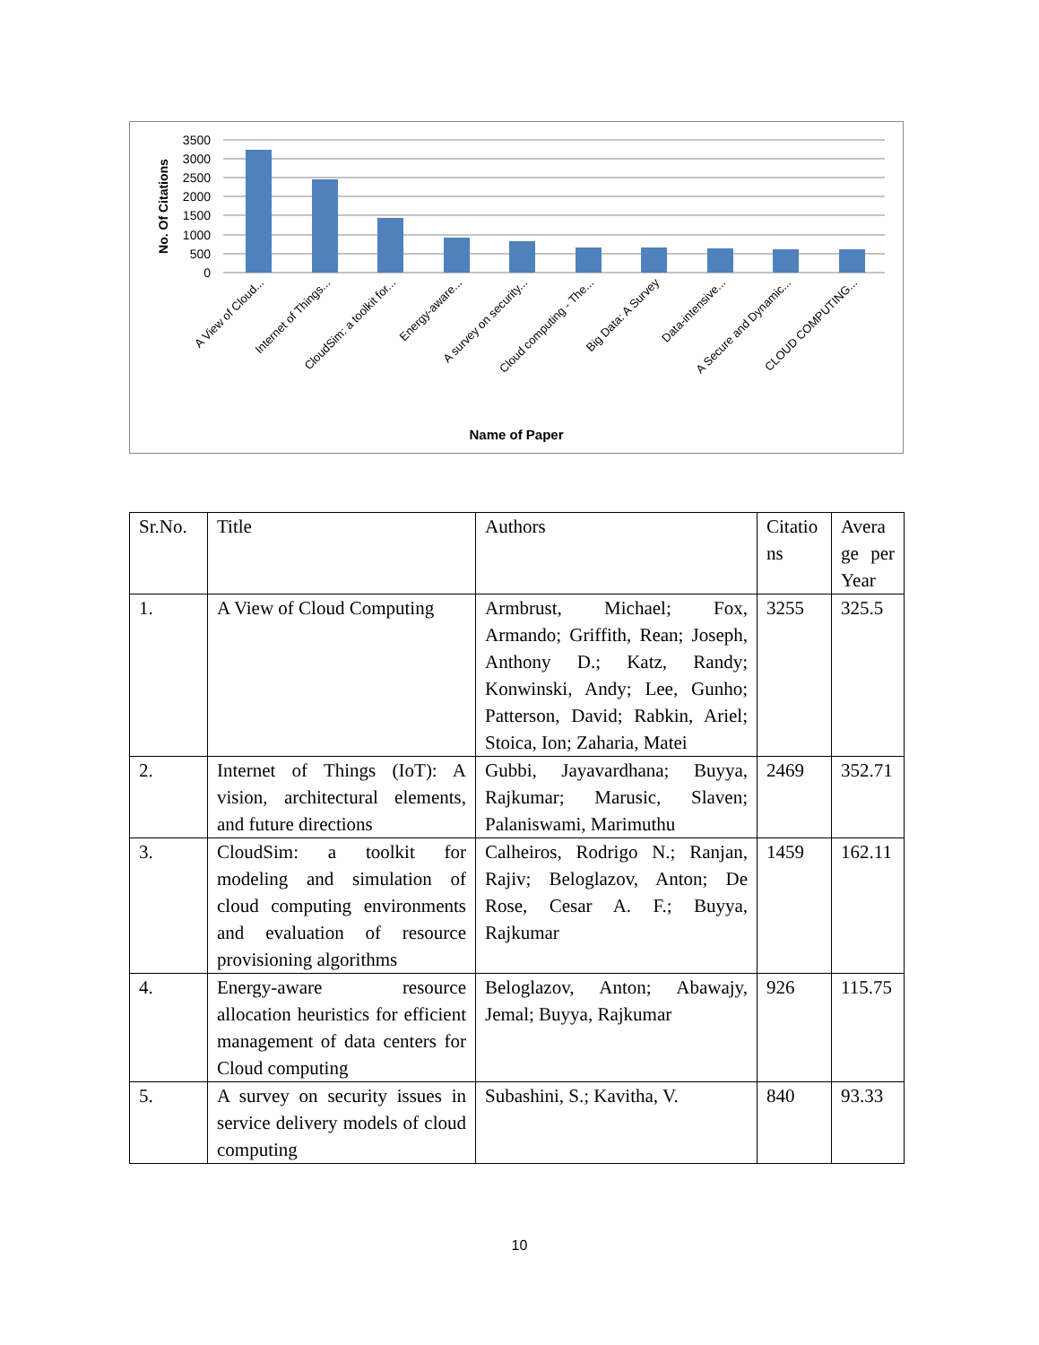3500
3000
2500
2000
1500
1000
500
0
No. Of Citations
A View of Cloud...
Internet of Things...
CloudSim: a toolkit for...
Energy-aware...
A survey on security...
Cloud computing - The...
Big Data: A Survey
Data-intensive...
A Secure and Dynamic...
CLOUD COMPUTING...
Name of Paper
| Sr.No. | Title | Authors | Citatio ns | Avera ge per Year |
| 1. | A View of Cloud Computing | Armbrust, Michael; Fox, Armando; Griffith, Rean; Joseph, Anthony D.; Katz, Randy; Konwinski, Andy; Lee, Gunho; Patterson, David; Rabkin, Ariel; Stoica, Ion; Zaharia, Matei | 3255 | 325.5 |
| 2. | Internet of Things (IoT): A vision, architectural elements, and future directions | Gubbi, Jayavardhana; Buyya, Rajkumar; Marusic, Slaven; Palaniswami, Marimuthu | 2469 | 352.71 |
| 3. | CloudSim: a toolkit for modeling and simulation of cloud computing environments and evaluation of resource provisioning algorithms | Calheiros, Rodrigo N.; Ranjan, Rajiv; Beloglazov, Anton; De Rose, Cesar A. F.; Buyya, Rajkumar | 1459 | 162.11 |
| 4. | Energy-aware resource allocation heuristics for efficient management of data centers for Cloud computing | Beloglazov, Anton; Abawajy, Jemal; Buyya, Rajkumar | 926 | 115.75 |
| 5. | A survey on security issues in service delivery models of cloud computing | Subashini, S.; Kavitha, V. | 840 | 93.33 |
10